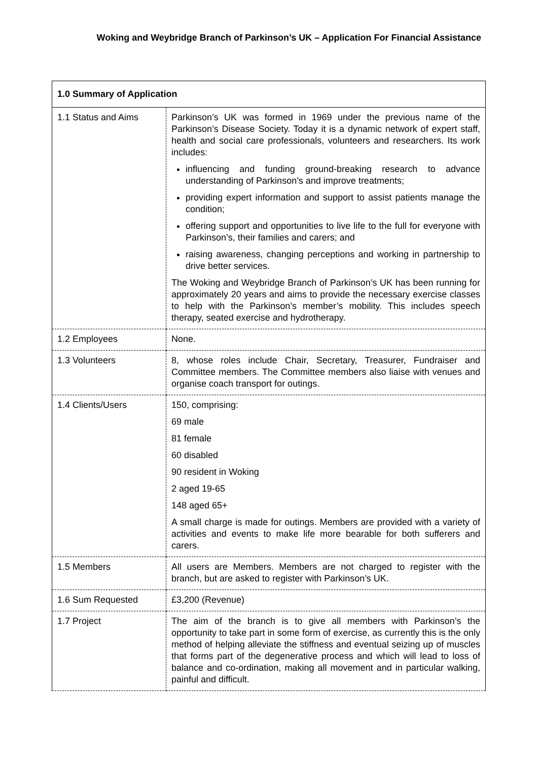Woking and Weybridge Branch of Parkinson’s UK – Application For Financial Assistance
| 1.0 Summary of Application | |
| 1.1 Status and Aims | Parkinson’s UK was formed in 1969 under the previous name of the Parkinson’s Disease Society. Today it is a dynamic network of expert staff, health and social care professionals, volunteers and researchers. Its work includes: influencing and funding ground-breaking research to advance understanding of Parkinson’s and improve treatments; providing expert information and support to assist patients manage the condition; offering support and opportunities to live life to the full for everyone with Parkinson’s, their families and carers; and raising awareness, changing perceptions and working in partnership to drive better services. The Woking and Weybridge Branch of Parkinson’s UK has been running for approximately 20 years and aims to provide the necessary exercise classes to help with the Parkinson’s member’s mobility. This includes speech therapy, seated exercise and hydrotherapy. |
| 1.2 Employees | None. |
| 1.3 Volunteers | 8, whose roles include Chair, Secretary, Treasurer, Fundraiser and Committee members. The Committee members also liaise with venues and organise coach transport for outings. |
| 1.4 Clients/Users | 150, comprising: 69 male 81 female 60 disabled 90 resident in Woking 2 aged 19-65 148 aged 65+ A small charge is made for outings. Members are provided with a variety of activities and events to make life more bearable for both sufferers and carers. |
| 1.5 Members | All users are Members. Members are not charged to register with the branch, but are asked to register with Parkinson’s UK. |
| 1.6 Sum Requested | £3,200 (Revenue) |
| 1.7 Project | The aim of the branch is to give all members with Parkinson’s the opportunity to take part in some form of exercise, as currently this is the only method of helping alleviate the stiffness and eventual seizing up of muscles that forms part of the degenerative process and which will lead to loss of balance and co-ordination, making all movement and in particular walking, painful and difficult. |